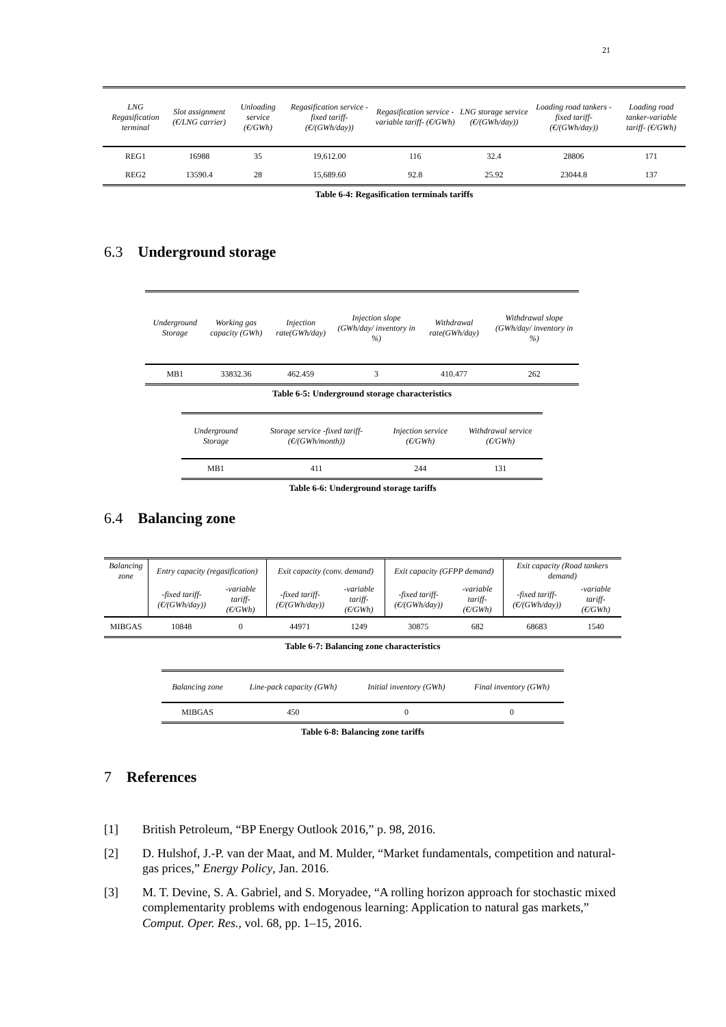21
| LNG Regasification terminal | Slot assignment (€/LNG carrier) | Unloading service (€/GWh) | Regasification service -fixed tariff- (€/(GWh/day)) | Regasification service - variable tariff- (€/GWh) | LNG storage service (€/(GWh/day)) | Loading road tankers -fixed tariff- (€/(GWh/day)) | Loading road tanker-variable tariff- (€/GWh) |
| --- | --- | --- | --- | --- | --- | --- | --- |
| REG1 | 16988 | 35 | 19,612.00 | 116 | 32.4 | 28806 | 171 |
| REG2 | 13590.4 | 28 | 15,689.60 | 92.8 | 25.92 | 23044.8 | 137 |
Table 6-4: Regasification terminals tariffs
6.3 Underground storage
| Underground Storage | Working gas capacity (GWh) | Injection rate(GWh/day) | Injection slope (GWh/day/ inventory in %) | Withdrawal rate(GWh/day) | Withdrawal slope (GWh/day/ inventory in %) |
| --- | --- | --- | --- | --- | --- |
| MB1 | 33832.36 | 462.459 | 3 | 410.477 | 262 |
Table 6-5: Underground storage characteristics
| Underground Storage | Storage service -fixed tariff- (€/(GWh/month)) | Injection service (€/GWh) | Withdrawal service (€/GWh) |
| --- | --- | --- | --- |
| MB1 | 411 | 244 | 131 |
Table 6-6: Underground storage tariffs
6.4 Balancing zone
| Balancing zone | Entry capacity (regasification) | | Exit capacity (conv. demand) | | Exit capacity (GFPP demand) | | Exit capacity (Road tankers demand) | |
| --- | --- | --- | --- | --- | --- | --- | --- | --- |
| | -fixed tariff- (€/(GWh/day)) | -variable tariff- (€/GWh) | -fixed tariff- (€/(GWh/day)) | -variable tariff- (€/GWh) | -fixed tariff- (€/(GWh/day)) | -variable tariff- (€/GWh) | -fixed tariff- (€/(GWh/day)) | -variable tariff- (€/GWh) |
| MIBGAS | 10848 | 0 | 44971 | 1249 | 30875 | 682 | 68683 | 1540 |
Table 6-7: Balancing zone characteristics
| Balancing zone | Line-pack capacity (GWh) | Initial inventory (GWh) | Final inventory (GWh) |
| --- | --- | --- | --- |
| MIBGAS | 450 | 0 | 0 |
Table 6-8: Balancing zone tariffs
7 References
[1] British Petroleum, “BP Energy Outlook 2016,” p. 98, 2016.
[2] D. Hulshof, J.-P. van der Maat, and M. Mulder, “Market fundamentals, competition and natural-gas prices,” Energy Policy, Jan. 2016.
[3] M. T. Devine, S. A. Gabriel, and S. Moryadee, “A rolling horizon approach for stochastic mixed complementarity problems with endogenous learning: Application to natural gas markets,” Comput. Oper. Res., vol. 68, pp. 1–15, 2016.